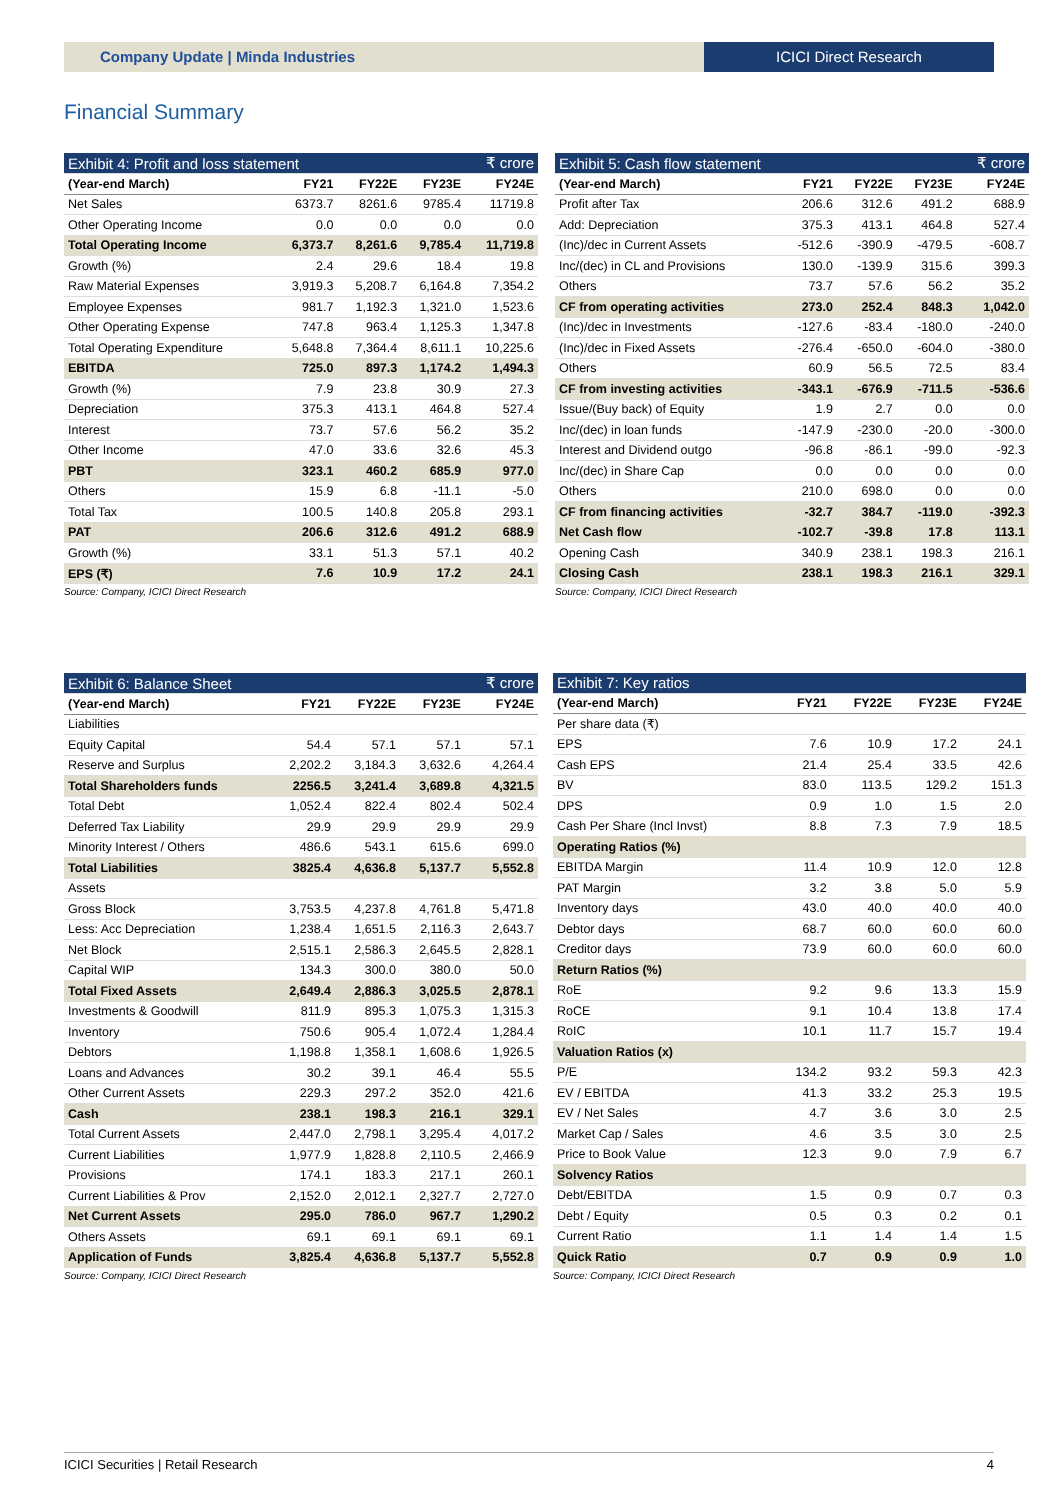Company Update | Minda Industries
ICICI Direct Research
Financial Summary
| Exhibit 4: Profit and loss statement | | | | ₹ crore |
| (Year-end March) | FY21 | FY22E | FY23E | FY24E |
| Net Sales | 6373.7 | 8261.6 | 9785.4 | 11719.8 |
| Other Operating Income | 0.0 | 0.0 | 0.0 | 0.0 |
| Total Operating Income | 6,373.7 | 8,261.6 | 9,785.4 | 11,719.8 |
| Growth (%) | 2.4 | 29.6 | 18.4 | 19.8 |
| Raw Material Expenses | 3,919.3 | 5,208.7 | 6,164.8 | 7,354.2 |
| Employee Expenses | 981.7 | 1,192.3 | 1,321.0 | 1,523.6 |
| Other Operating Expense | 747.8 | 963.4 | 1,125.3 | 1,347.8 |
| Total Operating Expenditure | 5,648.8 | 7,364.4 | 8,611.1 | 10,225.6 |
| EBITDA | 725.0 | 897.3 | 1,174.2 | 1,494.3 |
| Growth (%) | 7.9 | 23.8 | 30.9 | 27.3 |
| Depreciation | 375.3 | 413.1 | 464.8 | 527.4 |
| Interest | 73.7 | 57.6 | 56.2 | 35.2 |
| Other Income | 47.0 | 33.6 | 32.6 | 45.3 |
| PBT | 323.1 | 460.2 | 685.9 | 977.0 |
| Others | 15.9 | 6.8 | -11.1 | -5.0 |
| Total Tax | 100.5 | 140.8 | 205.8 | 293.1 |
| PAT | 206.6 | 312.6 | 491.2 | 688.9 |
| Growth (%) | 33.1 | 51.3 | 57.1 | 40.2 |
| EPS (₹) | 7.6 | 10.9 | 17.2 | 24.1 |
Source: Company, ICICI Direct Research
| Exhibit 5: Cash flow statement | | | | ₹ crore |
| (Year-end March) | FY21 | FY22E | FY23E | FY24E |
| Profit after Tax | 206.6 | 312.6 | 491.2 | 688.9 |
| Add: Depreciation | 375.3 | 413.1 | 464.8 | 527.4 |
| (Inc)/dec in Current Assets | -512.6 | -390.9 | -479.5 | -608.7 |
| Inc/(dec) in CL and Provisions | 130.0 | -139.9 | 315.6 | 399.3 |
| Others | 73.7 | 57.6 | 56.2 | 35.2 |
| CF from operating activities | 273.0 | 252.4 | 848.3 | 1,042.0 |
| (Inc)/dec in Investments | -127.6 | -83.4 | -180.0 | -240.0 |
| (Inc)/dec in Fixed Assets | -276.4 | -650.0 | -604.0 | -380.0 |
| Others | 60.9 | 56.5 | 72.5 | 83.4 |
| CF from investing activities | -343.1 | -676.9 | -711.5 | -536.6 |
| Issue/(Buy back) of Equity | 1.9 | 2.7 | 0.0 | 0.0 |
| Inc/(dec) in loan funds | -147.9 | -230.0 | -20.0 | -300.0 |
| Interest and Dividend outgo | -96.8 | -86.1 | -99.0 | -92.3 |
| Inc/(dec) in Share Cap | 0.0 | 0.0 | 0.0 | 0.0 |
| Others | 210.0 | 698.0 | 0.0 | 0.0 |
| CF from financing activities | -32.7 | 384.7 | -119.0 | -392.3 |
| Net Cash flow | -102.7 | -39.8 | 17.8 | 113.1 |
| Opening Cash | 340.9 | 238.1 | 198.3 | 216.1 |
| Closing Cash | 238.1 | 198.3 | 216.1 | 329.1 |
Source: Company, ICICI Direct Research
| Exhibit 6: Balance Sheet | | | | ₹ crore |
| (Year-end March) | FY21 | FY22E | FY23E | FY24E |
| Liabilities | | | | |
| Equity Capital | 54.4 | 57.1 | 57.1 | 57.1 |
| Reserve and Surplus | 2,202.2 | 3,184.3 | 3,632.6 | 4,264.4 |
| Total Shareholders funds | 2256.5 | 3,241.4 | 3,689.8 | 4,321.5 |
| Total Debt | 1,052.4 | 822.4 | 802.4 | 502.4 |
| Deferred Tax Liability | 29.9 | 29.9 | 29.9 | 29.9 |
| Minority Interest / Others | 486.6 | 543.1 | 615.6 | 699.0 |
| Total Liabilities | 3825.4 | 4,636.8 | 5,137.7 | 5,552.8 |
| Assets | | | | |
| Gross Block | 3,753.5 | 4,237.8 | 4,761.8 | 5,471.8 |
| Less: Acc Depreciation | 1,238.4 | 1,651.5 | 2,116.3 | 2,643.7 |
| Net Block | 2,515.1 | 2,586.3 | 2,645.5 | 2,828.1 |
| Capital WIP | 134.3 | 300.0 | 380.0 | 50.0 |
| Total Fixed Assets | 2,649.4 | 2,886.3 | 3,025.5 | 2,878.1 |
| Investments & Goodwill | 811.9 | 895.3 | 1,075.3 | 1,315.3 |
| Inventory | 750.6 | 905.4 | 1,072.4 | 1,284.4 |
| Debtors | 1,198.8 | 1,358.1 | 1,608.6 | 1,926.5 |
| Loans and Advances | 30.2 | 39.1 | 46.4 | 55.5 |
| Other Current Assets | 229.3 | 297.2 | 352.0 | 421.6 |
| Cash | 238.1 | 198.3 | 216.1 | 329.1 |
| Total Current Assets | 2,447.0 | 2,798.1 | 3,295.4 | 4,017.2 |
| Current Liabilities | 1,977.9 | 1,828.8 | 2,110.5 | 2,466.9 |
| Provisions | 174.1 | 183.3 | 217.1 | 260.1 |
| Current Liabilities & Prov | 2,152.0 | 2,012.1 | 2,327.7 | 2,727.0 |
| Net Current Assets | 295.0 | 786.0 | 967.7 | 1,290.2 |
| Others Assets | 69.1 | 69.1 | 69.1 | 69.1 |
| Application of Funds | 3,825.4 | 4,636.8 | 5,137.7 | 5,552.8 |
Source: Company, ICICI Direct Research
| Exhibit 7: Key ratios | | | | |
| (Year-end March) | FY21 | FY22E | FY23E | FY24E |
| Per share data (₹) | | | | |
| EPS | 7.6 | 10.9 | 17.2 | 24.1 |
| Cash EPS | 21.4 | 25.4 | 33.5 | 42.6 |
| BV | 83.0 | 113.5 | 129.2 | 151.3 |
| DPS | 0.9 | 1.0 | 1.5 | 2.0 |
| Cash Per Share (Incl Invst) | 8.8 | 7.3 | 7.9 | 18.5 |
| Operating Ratios (%) | | | | |
| EBITDA Margin | 11.4 | 10.9 | 12.0 | 12.8 |
| PAT Margin | 3.2 | 3.8 | 5.0 | 5.9 |
| Inventory days | 43.0 | 40.0 | 40.0 | 40.0 |
| Debtor days | 68.7 | 60.0 | 60.0 | 60.0 |
| Creditor days | 73.9 | 60.0 | 60.0 | 60.0 |
| Return Ratios (%) | | | | |
| RoE | 9.2 | 9.6 | 13.3 | 15.9 |
| RoCE | 9.1 | 10.4 | 13.8 | 17.4 |
| RoIC | 10.1 | 11.7 | 15.7 | 19.4 |
| Valuation Ratios (x) | | | | |
| P/E | 134.2 | 93.2 | 59.3 | 42.3 |
| EV / EBITDA | 41.3 | 33.2 | 25.3 | 19.5 |
| EV / Net Sales | 4.7 | 3.6 | 3.0 | 2.5 |
| Market Cap / Sales | 4.6 | 3.5 | 3.0 | 2.5 |
| Price to Book Value | 12.3 | 9.0 | 7.9 | 6.7 |
| Solvency Ratios | | | | |
| Debt/EBITDA | 1.5 | 0.9 | 0.7 | 0.3 |
| Debt / Equity | 0.5 | 0.3 | 0.2 | 0.1 |
| Current Ratio | 1.1 | 1.4 | 1.4 | 1.5 |
| Quick Ratio | 0.7 | 0.9 | 0.9 | 1.0 |
Source: Company, ICICI Direct Research
ICICI Securities | Retail Research 4